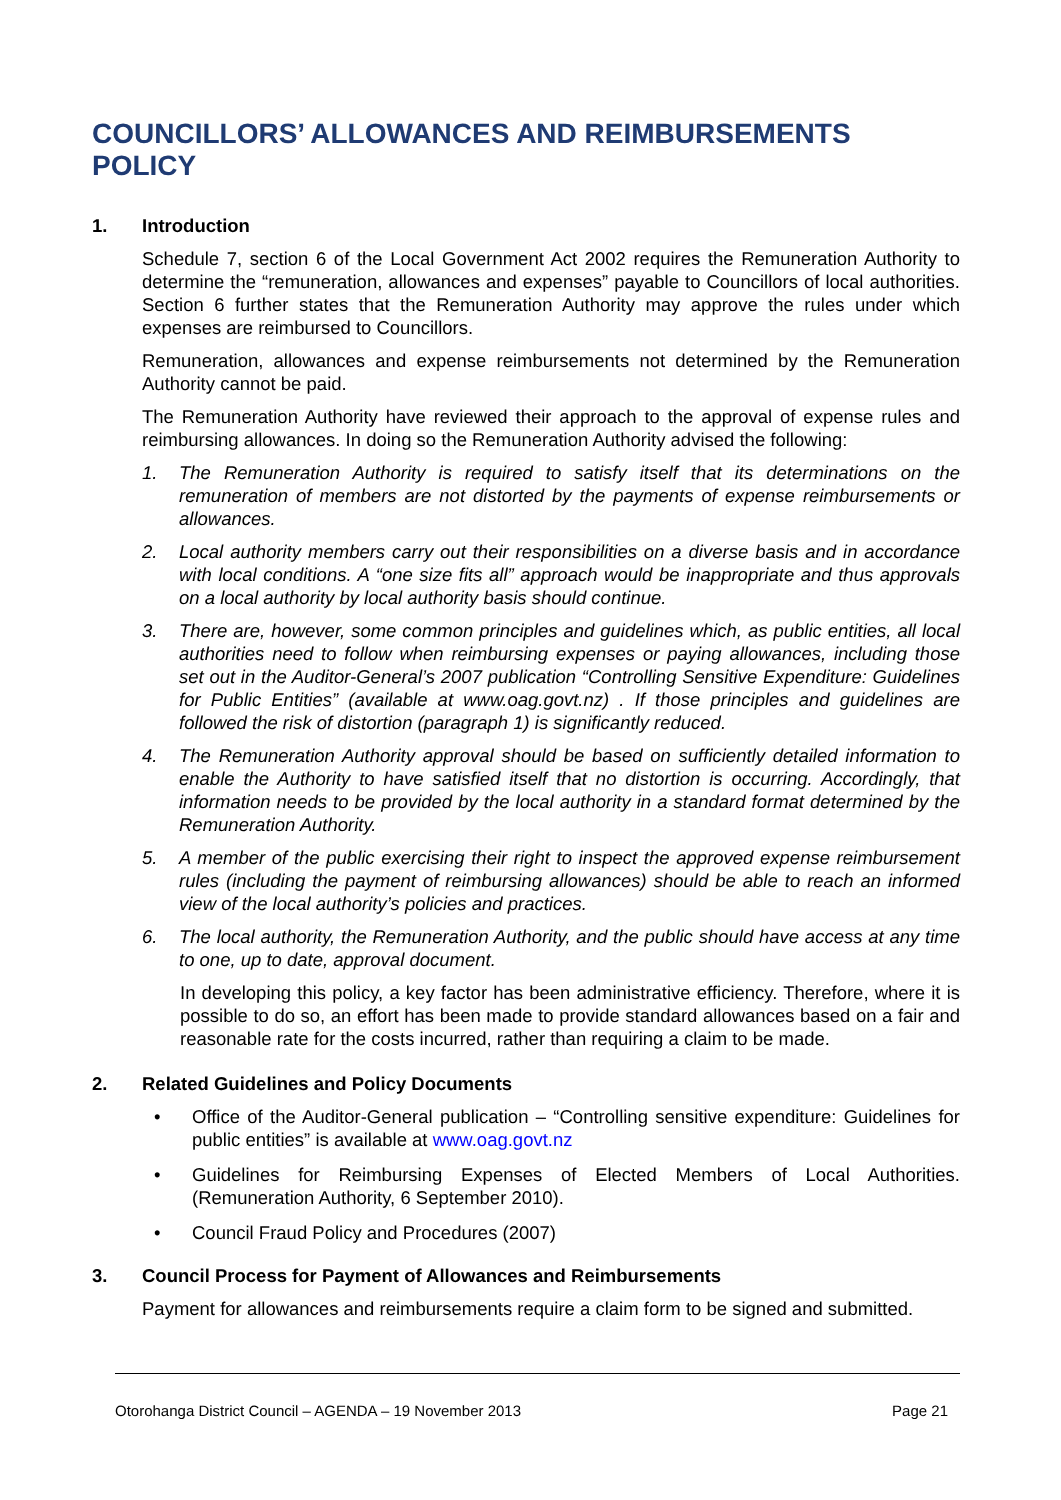COUNCILLORS’ ALLOWANCES AND REIMBURSEMENTS POLICY
1. Introduction
Schedule 7, section 6 of the Local Government Act 2002 requires the Remuneration Authority to determine the “remuneration, allowances and expenses” payable to Councillors of local authorities. Section 6 further states that the Remuneration Authority may approve the rules under which expenses are reimbursed to Councillors.
Remuneration, allowances and expense reimbursements not determined by the Remuneration Authority cannot be paid.
The Remuneration Authority have reviewed their approach to the approval of expense rules and reimbursing allowances. In doing so the Remuneration Authority advised the following:
1. The Remuneration Authority is required to satisfy itself that its determinations on the remuneration of members are not distorted by the payments of expense reimbursements or allowances.
2. Local authority members carry out their responsibilities on a diverse basis and in accordance with local conditions. A “one size fits all” approach would be inappropriate and thus approvals on a local authority by local authority basis should continue.
3. There are, however, some common principles and guidelines which, as public entities, all local authorities need to follow when reimbursing expenses or paying allowances, including those set out in the Auditor-General’s 2007 publication “Controlling Sensitive Expenditure: Guidelines for Public Entities” (available at www.oag.govt.nz) . If those principles and guidelines are followed the risk of distortion (paragraph 1) is significantly reduced.
4. The Remuneration Authority approval should be based on sufficiently detailed information to enable the Authority to have satisfied itself that no distortion is occurring. Accordingly, that information needs to be provided by the local authority in a standard format determined by the Remuneration Authority.
5. A member of the public exercising their right to inspect the approved expense reimbursement rules (including the payment of reimbursing allowances) should be able to reach an informed view of the local authority’s policies and practices.
6. The local authority, the Remuneration Authority, and the public should have access at any time to one, up to date, approval document.
In developing this policy, a key factor has been administrative efficiency. Therefore, where it is possible to do so, an effort has been made to provide standard allowances based on a fair and reasonable rate for the costs incurred, rather than requiring a claim to be made.
2. Related Guidelines and Policy Documents
• Office of the Auditor-General publication – “Controlling sensitive expenditure: Guidelines for public entities” is available at www.oag.govt.nz
• Guidelines for Reimbursing Expenses of Elected Members of Local Authorities. (Remuneration Authority, 6 September 2010).
• Council Fraud Policy and Procedures (2007)
3. Council Process for Payment of Allowances and Reimbursements
Payment for allowances and reimbursements require a claim form to be signed and submitted.
Otorohanga District Council – AGENDA – 19 November 2013
Page 21